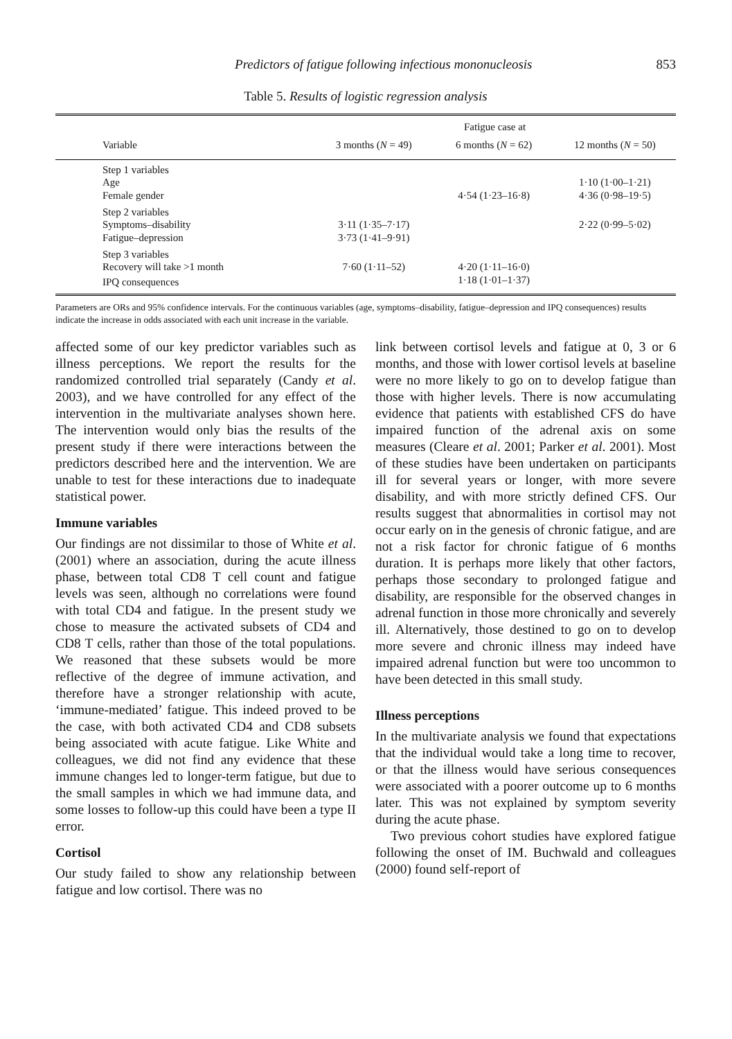Predictors of fatigue following infectious mononucleosis 853
Table 5. Results of logistic regression analysis
| | Fatigue case at | | |
| --- | --- | --- | --- |
| Variable | 3 months ( N = 49) | 6 months ( N = 62) | 12 months ( N = 50) |
| Step 1 variables | | | |
| Age | | | 1·10 (1·00–1·21) |
| Female gender | | 4·54 (1·23–16·8) | 4·36 (0·98–19·5) |
| Step 2 variables | | | |
| Symptoms–disability | 3·11 (1·35–7·17) | | 2·22 (0·99–5·02) |
| Fatigue–depression | 3·73 (1·41–9·91) | | |
| Step 3 variables | | | |
| Recovery will take >1 month | 7·60 (1·11–52) | 4·20 (1·11–16·0) | |
| IPQ consequences | | 1·18 (1·01–1·37) | |
Parameters are ORs and 95% confidence intervals. For the continuous variables (age, symptoms–disability, fatigue–depression and IPQ consequences) results indicate the increase in odds associated with each unit increase in the variable.
affected some of our key predictor variables such as illness perceptions. We report the results for the randomized controlled trial separately (Candy et al. 2003), and we have controlled for any effect of the intervention in the multivariate analyses shown here. The intervention would only bias the results of the present study if there were interactions between the predictors described here and the intervention. We are unable to test for these interactions due to inadequate statistical power.
Immune variables
Our findings are not dissimilar to those of White et al. (2001) where an association, during the acute illness phase, between total CD8 T cell count and fatigue levels was seen, although no correlations were found with total CD4 and fatigue. In the present study we chose to measure the activated subsets of CD4 and CD8 T cells, rather than those of the total populations. We reasoned that these subsets would be more reflective of the degree of immune activation, and therefore have a stronger relationship with acute, ‘immune-mediated’ fatigue. This indeed proved to be the case, with both activated CD4 and CD8 subsets being associated with acute fatigue. Like White and colleagues, we did not find any evidence that these immune changes led to longer-term fatigue, but due to the small samples in which we had immune data, and some losses to follow-up this could have been a type II error.
Cortisol
Our study failed to show any relationship between fatigue and low cortisol. There was no
link between cortisol levels and fatigue at 0, 3 or 6 months, and those with lower cortisol levels at baseline were no more likely to go on to develop fatigue than those with higher levels. There is now accumulating evidence that patients with established CFS do have impaired function of the adrenal axis on some measures (Cleare et al. 2001; Parker et al. 2001). Most of these studies have been undertaken on participants ill for several years or longer, with more severe disability, and with more strictly defined CFS. Our results suggest that abnormalities in cortisol may not occur early on in the genesis of chronic fatigue, and are not a risk factor for chronic fatigue of 6 months duration. It is perhaps more likely that other factors, perhaps those secondary to prolonged fatigue and disability, are responsible for the observed changes in adrenal function in those more chronically and severely ill. Alternatively, those destined to go on to develop more severe and chronic illness may indeed have impaired adrenal function but were too uncommon to have been detected in this small study.
Illness perceptions
In the multivariate analysis we found that expectations that the individual would take a long time to recover, or that the illness would have serious consequences were associated with a poorer outcome up to 6 months later. This was not explained by symptom severity during the acute phase.
Two previous cohort studies have explored fatigue following the onset of IM. Buchwald and colleagues (2000) found self-report of